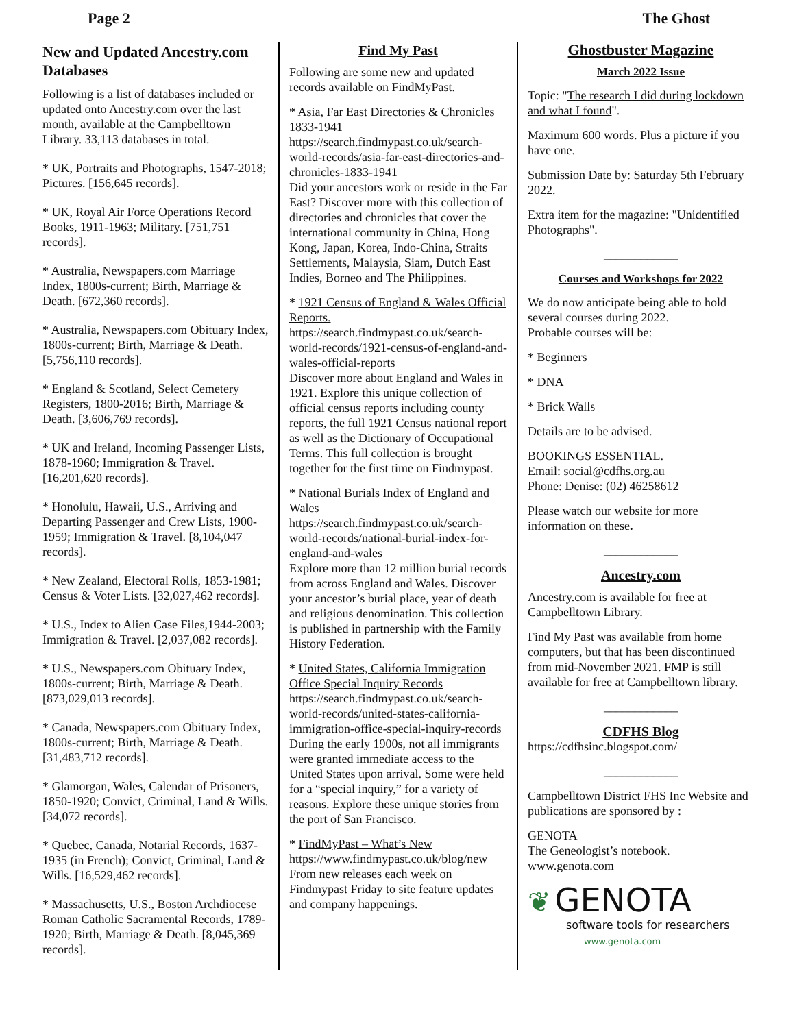Page 2 The Ghost
New and Updated Ancestry.com Databases
Following is a list of databases included or updated onto Ancestry.com over the last month, available at the Campbelltown Library. 33,113 databases in total.
* UK, Portraits and Photographs, 1547-2018; Pictures. [156,645 records].
* UK, Royal Air Force Operations Record Books, 1911-1963; Military. [751,751 records].
* Australia, Newspapers.com Marriage Index, 1800s-current; Birth, Marriage & Death. [672,360 records].
* Australia, Newspapers.com Obituary Index, 1800s-current; Birth, Marriage & Death. [5,756,110 records].
* England & Scotland, Select Cemetery Registers, 1800-2016; Birth, Marriage & Death. [3,606,769 records].
* UK and Ireland, Incoming Passenger Lists, 1878-1960; Immigration & Travel. [16,201,620 records].
* Honolulu, Hawaii, U.S., Arriving and Departing Passenger and Crew Lists, 1900-1959; Immigration & Travel. [8,104,047 records].
* New Zealand, Electoral Rolls, 1853-1981; Census & Voter Lists. [32,027,462 records].
* U.S., Index to Alien Case Files,1944-2003; Immigration & Travel. [2,037,082 records].
* U.S., Newspapers.com Obituary Index, 1800s-current; Birth, Marriage & Death. [873,029,013 records].
* Canada, Newspapers.com Obituary Index, 1800s-current; Birth, Marriage & Death. [31,483,712 records].
* Glamorgan, Wales, Calendar of Prisoners, 1850-1920; Convict, Criminal, Land & Wills. [34,072 records].
* Quebec, Canada, Notarial Records, 1637-1935 (in French); Convict, Criminal, Land & Wills. [16,529,462 records].
* Massachusetts, U.S., Boston Archdiocese Roman Catholic Sacramental Records, 1789-1920; Birth, Marriage & Death. [8,045,369 records].
Find My Past
Following are some new and updated records available on FindMyPast.
* Asia, Far East Directories & Chronicles 1833-1941
https://search.findmypast.co.uk/search-world-records/asia-far-east-directories-and-chronicles-1833-1941
Did your ancestors work or reside in the Far East? Discover more with this collection of directories and chronicles that cover the international community in China, Hong Kong, Japan, Korea, Indo-China, Straits Settlements, Malaysia, Siam, Dutch East Indies, Borneo and The Philippines.
* 1921 Census of England & Wales Official Reports.
https://search.findmypast.co.uk/search-world-records/1921-census-of-england-and-wales-official-reports
Discover more about England and Wales in 1921. Explore this unique collection of official census reports including county reports, the full 1921 Census national report as well as the Dictionary of Occupational Terms. This full collection is brought together for the first time on Findmypast.
* National Burials Index of England and Wales
https://search.findmypast.co.uk/search-world-records/national-burial-index-for-england-and-wales
Explore more than 12 million burial records from across England and Wales. Discover your ancestor’s burial place, year of death and religious denomination. This collection is published in partnership with the Family History Federation.
* United States, California Immigration Office Special Inquiry Records
https://search.findmypast.co.uk/search-world-records/united-states-california-immigration-office-special-inquiry-records
During the early 1900s, not all immigrants were granted immediate access to the United States upon arrival. Some were held for a “special inquiry,” for a variety of reasons. Explore these unique stories from the port of San Francisco.
* FindMyPast – What’s New
https://www.findmypast.co.uk/blog/new
From new releases each week on Findmypast Friday to site feature updates and company happenings.
Ghostbuster Magazine
March 2022 Issue
Topic: "The research I did during lockdown and what I found".
Maximum 600 words. Plus a picture if you have one.
Submission Date by: Saturday 5th February 2022.
Extra item for the magazine: "Unidentified Photographs".
____________
Courses and Workshops for 2022
We do now anticipate being able to hold several courses during 2022.
Probable courses will be:
* Beginners
* DNA
* Brick Walls
Details are to be advised.
BOOKINGS ESSENTIAL.
Email: social@cdfhs.org.au
Phone: Denise: (02) 46258612
Please watch our website for more information on these.
____________
Ancestry.com
Ancestry.com is available for free at Campbelltown Library.
Find My Past was available from home computers, but that has been discontinued from mid-November 2021. FMP is still available for free at Campbelltown library.
____________
CDFHS Blog
https://cdfhsinc.blogspot.com/
____________
Campbelltown District FHS Inc Website and publications are sponsored by :
GENOTA
The Geneologist’s notebook.
www.genota.com
❦ GENOTA
software tools for researchers
www.genota.com